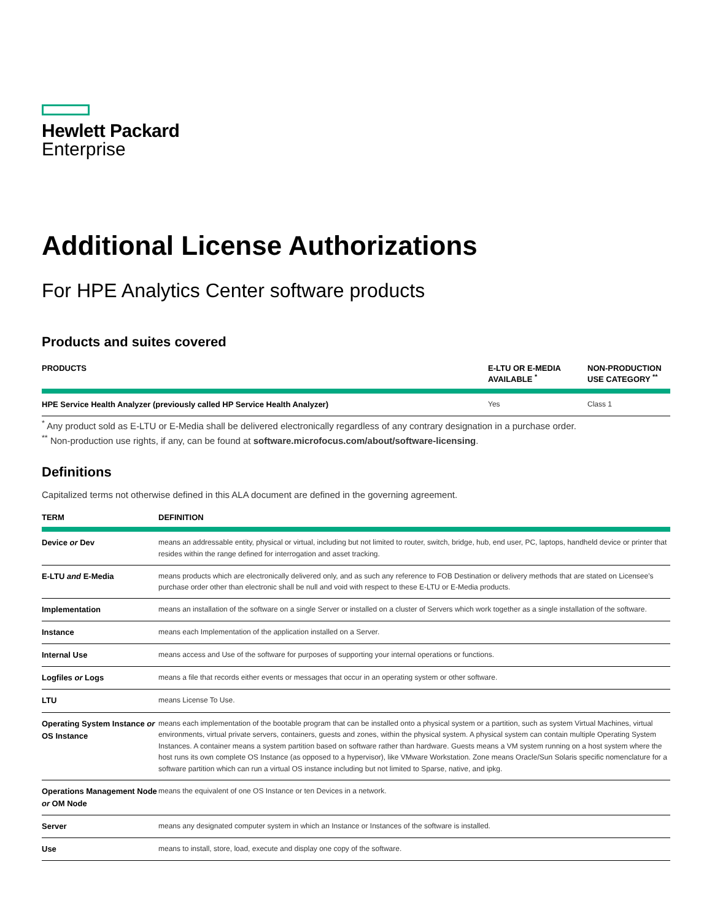Hewlett Packard
Enterprise
Additional License Authorizations
For HPE Analytics Center software products
Products and suites covered
| PRODUCTS | E-LTU OR E-MEDIA AVAILABLE <sup>*</sup> | NON-PRODUCTION USE CATEGORY <sup>**</sup> |
| --- | --- | --- |
| HPE Service Health Analyzer (previously called HP Service Health Analyzer) | Yes | Class 1 |
<sup>*</sup> Any product sold as E-LTU or E-Media shall be delivered electronically regardless of any contrary designation in a purchase order.
<sup>**</sup> Non-production use rights, if any, can be found at software.microfocus.com/about/software-licensing.
Definitions
Capitalized terms not otherwise defined in this ALA document are defined in the governing agreement.
| TERM | DEFINITION |
| --- | --- |
| Device or Dev | means an addressable entity, physical or virtual, including but not limited to router, switch, bridge, hub, end user, PC, laptops, handheld device or printer that resides within the range defined for interrogation and asset tracking. |
| E-LTU and E-Media | means products which are electronically delivered only, and as such any reference to FOB Destination or delivery methods that are stated on Licensee's purchase order other than electronic shall be null and void with respect to these E-LTU or E-Media products. |
| Implementation | means an installation of the software on a single Server or installed on a cluster of Servers which work together as a single installation of the software. |
| Instance | means each Implementation of the application installed on a Server. |
| Internal Use | means access and Use of the software for purposes of supporting your internal operations or functions. |
| Logfiles or Logs | means a file that records either events or messages that occur in an operating system or other software. |
| LTU | means License To Use. |
| Operating System Instance or OS Instance | means each implementation of the bootable program that can be installed onto a physical system or a partition, such as system Virtual Machines, virtual environments, virtual private servers, containers, guests and zones, within the physical system. A physical system can contain multiple Operating System Instances. A container means a system partition based on software rather than hardware. Guests means a VM system running on a host system where the host runs its own complete OS Instance (as opposed to a hypervisor), like VMware Workstation. Zone means Oracle/Sun Solaris specific nomenclature for a software partition which can run a virtual OS instance including but not limited to Sparse, native, and ipkg. |
| Operations Management Node or OM Node | means the equivalent of one OS Instance or ten Devices in a network. |
| Server | means any designated computer system in which an Instance or Instances of the software is installed. |
| Use | means to install, store, load, execute and display one copy of the software. |